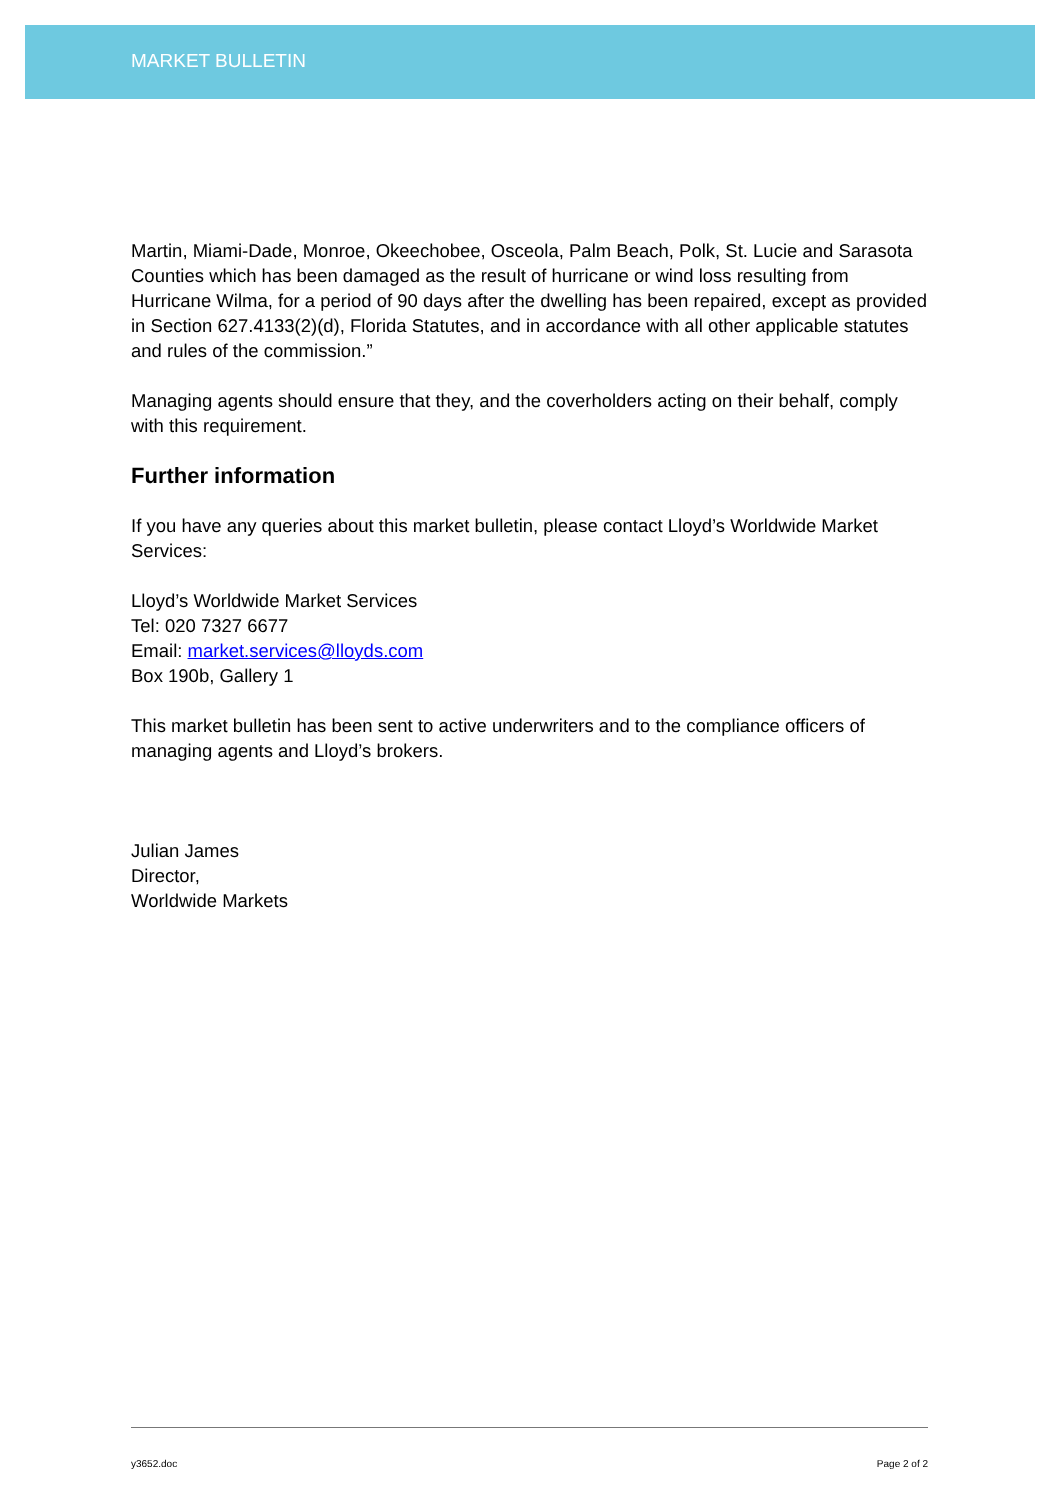MARKET BULLETIN
Martin, Miami-Dade, Monroe, Okeechobee, Osceola, Palm Beach, Polk, St. Lucie and Sarasota Counties which has been damaged as the result of hurricane or wind loss resulting from Hurricane Wilma, for a period of 90 days after the dwelling has been repaired, except as provided in Section 627.4133(2)(d), Florida Statutes, and in accordance with all other applicable statutes and rules of the commission.”
Managing agents should ensure that they, and the coverholders acting on their behalf, comply with this requirement.
Further information
If you have any queries about this market bulletin, please contact Lloyd’s Worldwide Market Services:
Lloyd’s Worldwide Market Services
Tel: 020 7327 6677
Email: market.services@lloyds.com
Box 190b, Gallery 1
This market bulletin has been sent to active underwriters and to the compliance officers of managing agents and Lloyd’s brokers.
Julian James
Director,
Worldwide Markets
y3652.doc Page 2 of 2